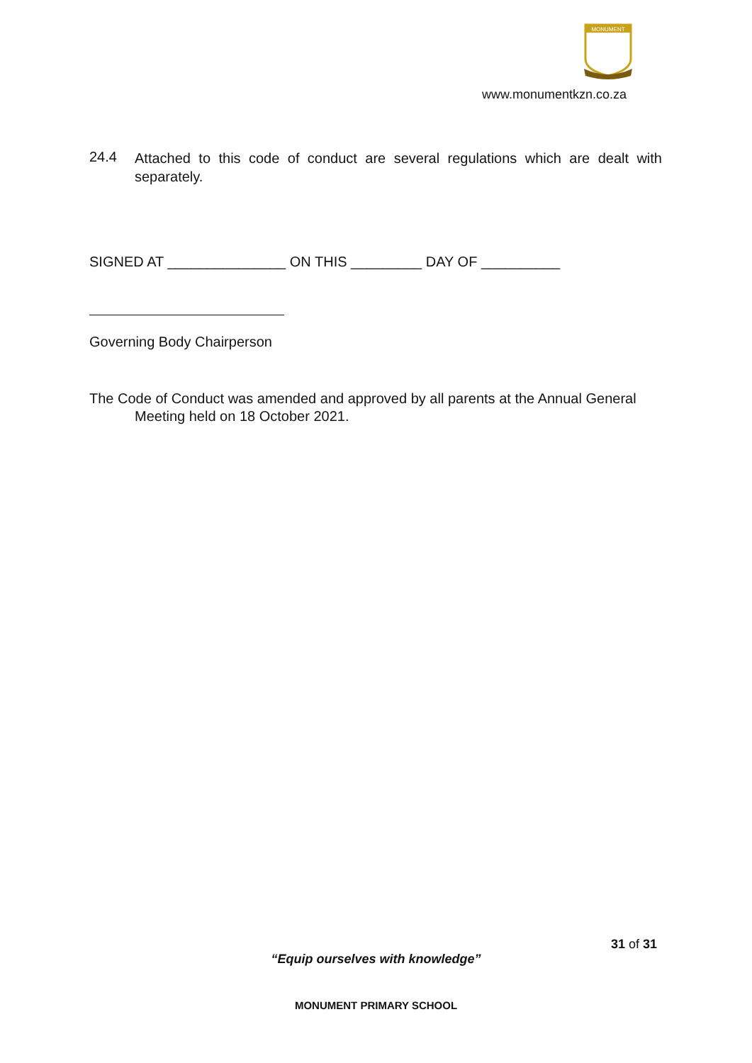MONUMENT
www.monumentkzn.co.za
24.4
Attached to this code of conduct are several regulations which are dealt with separately.
SIGNED AT _______________ ON THIS _________ DAY OF __________
Governing Body Chairperson
The Code of Conduct was amended and approved by all parents at the Annual General Meeting held on 18 October 2021.
31 of 31
“Equip ourselves with knowledge”
MONUMENT PRIMARY SCHOOL